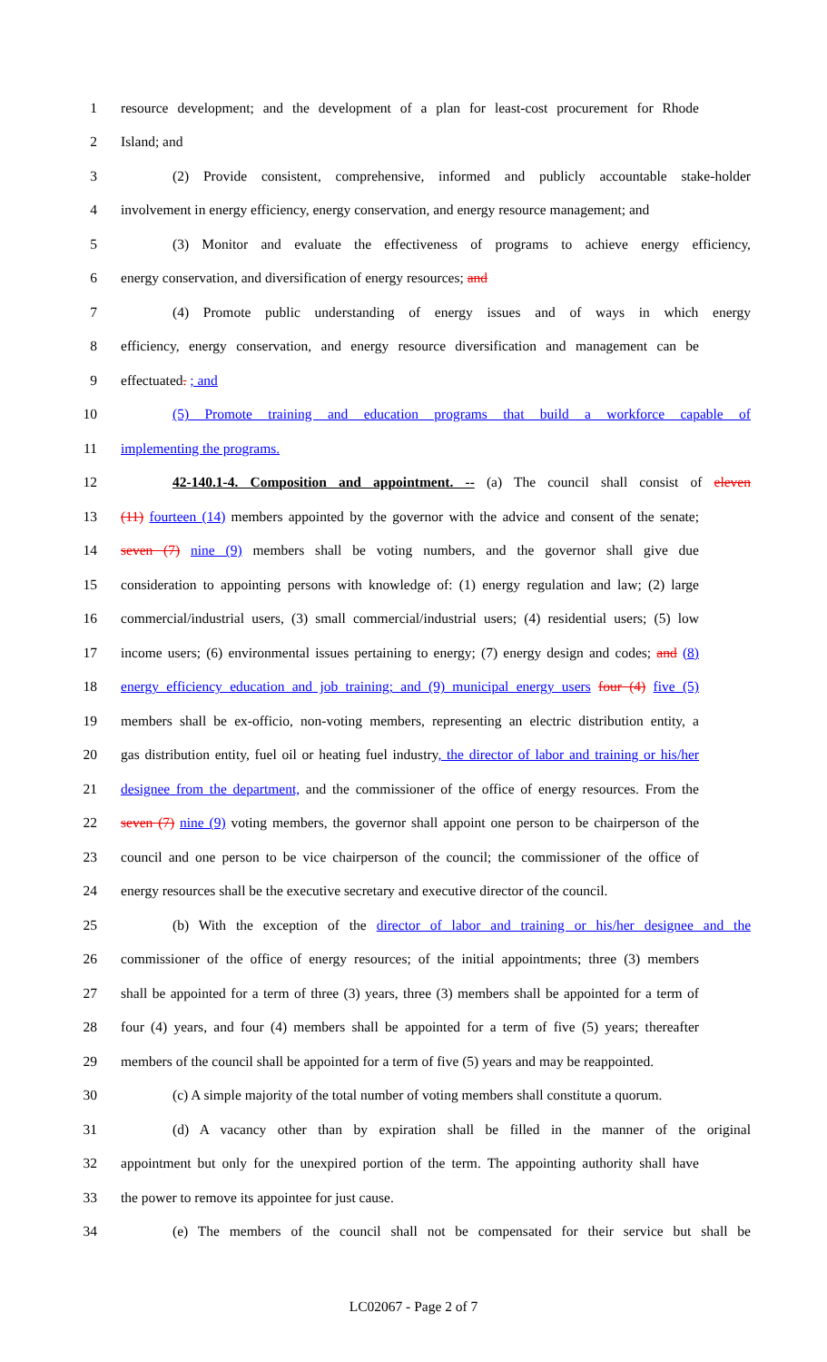1 resource development; and the development of a plan for least-cost procurement for Rhode
2 Island; and
3 (2) Provide consistent, comprehensive, informed and publicly accountable stake-holder
4 involvement in energy efficiency, energy conservation, and energy resource management; and
5 (3) Monitor and evaluate the effectiveness of programs to achieve energy efficiency,
6 energy conservation, and diversification of energy resources; and
7 (4) Promote public understanding of energy issues and of ways in which energy
8 efficiency, energy conservation, and energy resource diversification and management can be
9 effectuated. ; and
10 (5) Promote training and education programs that build a workforce capable of
11 implementing the programs.
12 42-140.1-4. Composition and appointment. -- (a) The council shall consist of eleven
13 (11) fourteen (14) members appointed by the governor with the advice and consent of the senate;
14 seven (7) nine (9) members shall be voting numbers, and the governor shall give due
15 consideration to appointing persons with knowledge of: (1) energy regulation and law; (2) large
16 commercial/industrial users, (3) small commercial/industrial users; (4) residential users; (5) low
17 income users; (6) environmental issues pertaining to energy; (7) energy design and codes; and (8)
18 energy efficiency education and job training; and (9) municipal energy users four (4) five (5)
19 members shall be ex-officio, non-voting members, representing an electric distribution entity, a
20 gas distribution entity, fuel oil or heating fuel industry, the director of labor and training or his/her
21 designee from the department, and the commissioner of the office of energy resources. From the
22 seven (7) nine (9) voting members, the governor shall appoint one person to be chairperson of the
23 council and one person to be vice chairperson of the council; the commissioner of the office of
24 energy resources shall be the executive secretary and executive director of the council.
25 (b) With the exception of the director of labor and training or his/her designee and the
26 commissioner of the office of energy resources; of the initial appointments; three (3) members
27 shall be appointed for a term of three (3) years, three (3) members shall be appointed for a term of
28 four (4) years, and four (4) members shall be appointed for a term of five (5) years; thereafter
29 members of the council shall be appointed for a term of five (5) years and may be reappointed.
30 (c) A simple majority of the total number of voting members shall constitute a quorum.
31 (d) A vacancy other than by expiration shall be filled in the manner of the original
32 appointment but only for the unexpired portion of the term. The appointing authority shall have
33 the power to remove its appointee for just cause.
34 (e) The members of the council shall not be compensated for their service but shall be
LC02067 - Page 2 of 7